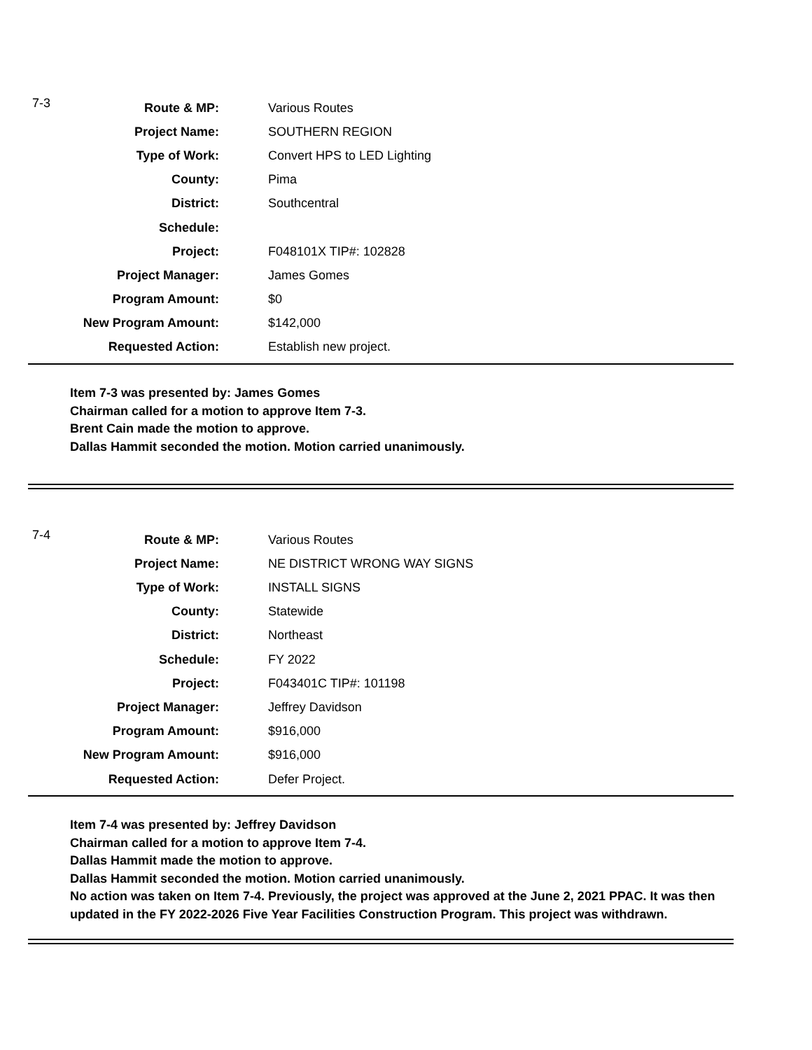7-3
| Route & MP: | Various Routes |
| Project Name: | SOUTHERN REGION |
| Type of Work: | Convert HPS to LED Lighting |
| County: | Pima |
| District: | Southcentral |
| Schedule: | |
| Project: | F048101X TIP#: 102828 |
| Project Manager: | James Gomes |
| Program Amount: | $0 |
| New Program Amount: | $142,000 |
| Requested Action: | Establish new project. |
Item 7-3 was presented by: James Gomes
Chairman called for a motion to approve Item 7-3.
Brent Cain made the motion to approve.
Dallas Hammit seconded the motion. Motion carried unanimously.
7-4
| Route & MP: | Various Routes |
| Project Name: | NE DISTRICT WRONG WAY SIGNS |
| Type of Work: | INSTALL SIGNS |
| County: | Statewide |
| District: | Northeast |
| Schedule: | FY 2022 |
| Project: | F043401C TIP#: 101198 |
| Project Manager: | Jeffrey Davidson |
| Program Amount: | $916,000 |
| New Program Amount: | $916,000 |
| Requested Action: | Defer Project. |
Item 7-4 was presented by: Jeffrey Davidson
Chairman called for a motion to approve Item 7-4.
Dallas Hammit made the motion to approve.
Dallas Hammit seconded the motion. Motion carried unanimously.
No action was taken on Item 7-4. Previously, the project was approved at the June 2, 2021 PPAC. It was then updated in the FY 2022-2026 Five Year Facilities Construction Program. This project was withdrawn.